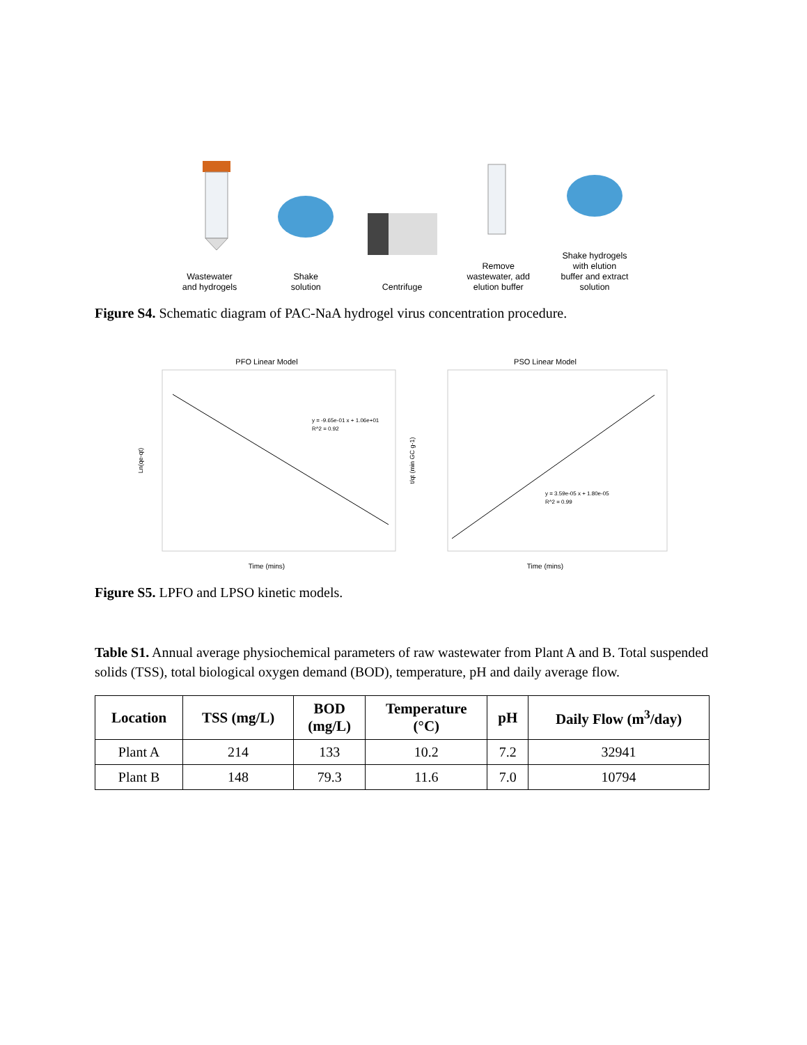Wastewater
and hydrogels
Shake
solution
Centrifuge
Remove
wastewater, add
elution buffer
Shake hydrogels
with elution
buffer and extract
solution
Figure S4. Schematic diagram of PAC-NaA hydrogel virus concentration procedure.
PFO Linear Model
Time (mins)
Ln(qe-qt)
y = -9.65e-01 x + 1.06e+01
R^2 = 0.92
PSO Linear Model
Time (mins)
t/qt (min GC g-1)
y = 3.59e-05 x + 1.80e-05
R^2 = 0.99
Figure S5. LPFO and LPSO kinetic models.
Table S1. Annual average physiochemical parameters of raw wastewater from Plant A and B. Total suspended solids (TSS), total biological oxygen demand (BOD), temperature, pH and daily average flow.
| Location | TSS (mg/L) | BOD (mg/L) | Temperature (°C) | pH | Daily Flow (m<sup>3</sup>/day) |
| --- | --- | --- | --- | --- | --- |
| Plant A | 214 | 133 | 10.2 | 7.2 | 32941 |
| Plant B | 148 | 79.3 | 11.6 | 7.0 | 10794 |